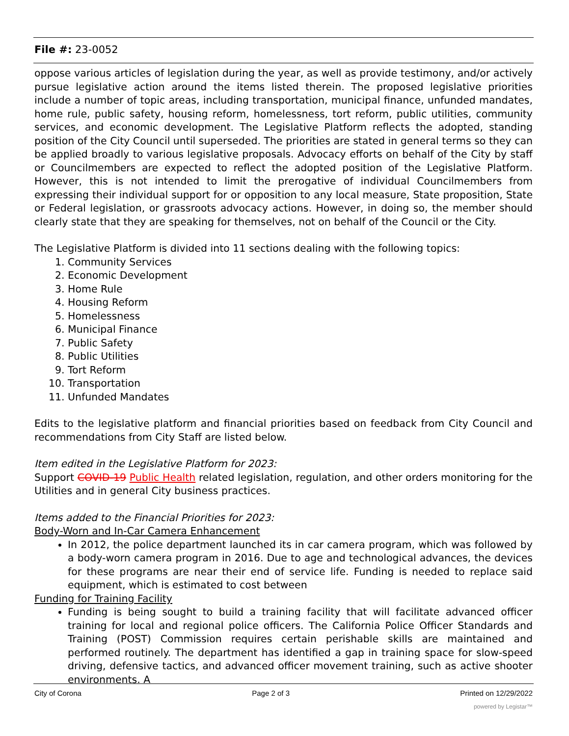File #: 23-0052
oppose various articles of legislation during the year, as well as provide testimony, and/or actively pursue legislative action around the items listed therein. The proposed legislative priorities include a number of topic areas, including transportation, municipal finance, unfunded mandates, home rule, public safety, housing reform, homelessness, tort reform, public utilities, community services, and economic development. The Legislative Platform reflects the adopted, standing position of the City Council until superseded. The priorities are stated in general terms so they can be applied broadly to various legislative proposals. Advocacy efforts on behalf of the City by staff or Councilmembers are expected to reflect the adopted position of the Legislative Platform. However, this is not intended to limit the prerogative of individual Councilmembers from expressing their individual support for or opposition to any local measure, State proposition, State or Federal legislation, or grassroots advocacy actions. However, in doing so, the member should clearly state that they are speaking for themselves, not on behalf of the Council or the City.
The Legislative Platform is divided into 11 sections dealing with the following topics:
1. Community Services
2. Economic Development
3. Home Rule
4. Housing Reform
5. Homelessness
6. Municipal Finance
7. Public Safety
8. Public Utilities
9. Tort Reform
10. Transportation
11. Unfunded Mandates
Edits to the legislative platform and financial priorities based on feedback from City Council and recommendations from City Staff are listed below.
Item edited in the Legislative Platform for 2023:
Support COVID-19 Public Health related legislation, regulation, and other orders monitoring for the Utilities and in general City business practices.
Items added to the Financial Priorities for 2023:
Body-Worn and In-Car Camera Enhancement
In 2012, the police department launched its in car camera program, which was followed by a body-worn camera program in 2016. Due to age and technological advances, the devices for these programs are near their end of service life. Funding is needed to replace said equipment, which is estimated to cost between
Funding for Training Facility
Funding is being sought to build a training facility that will facilitate advanced officer training for local and regional police officers. The California Police Officer Standards and Training (POST) Commission requires certain perishable skills are maintained and performed routinely. The department has identified a gap in training space for slow-speed driving, defensive tactics, and advanced officer movement training, such as active shooter environments. A
City of Corona Page 2 of 3 Printed on 12/29/2022
powered by Legistar™